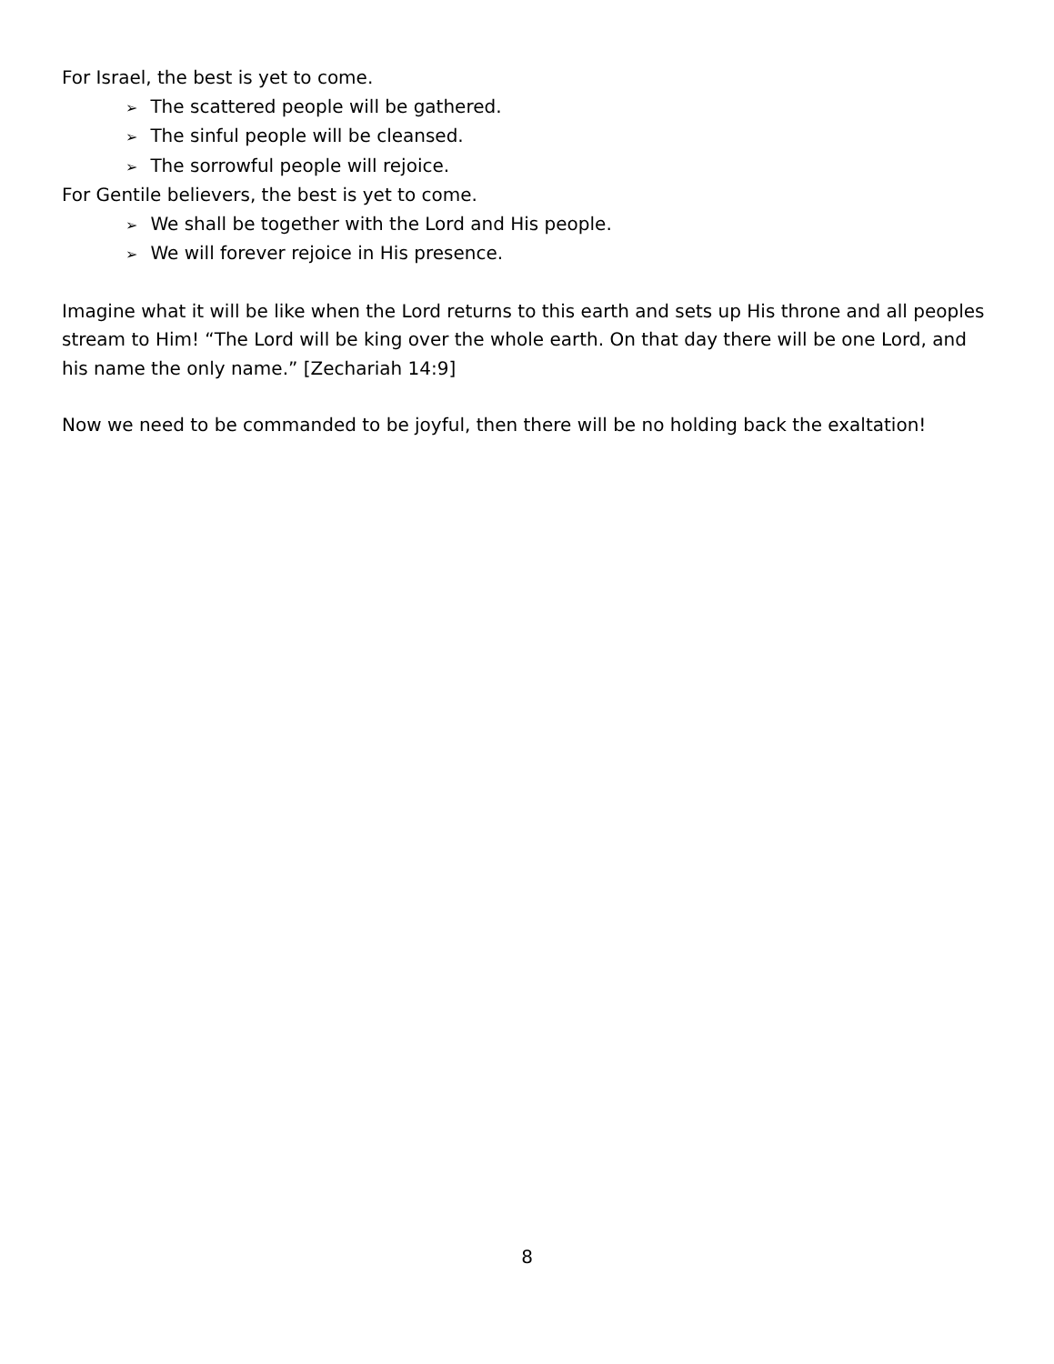For Israel, the best is yet to come.
➢ The scattered people will be gathered.
➢ The sinful people will be cleansed.
➢ The sorrowful people will rejoice.
For Gentile believers, the best is yet to come.
➢ We shall be together with the Lord and His people.
➢ We will forever rejoice in His presence.
Imagine what it will be like when the Lord returns to this earth and sets up His throne and all peoples stream to Him! “The Lord will be king over the whole earth. On that day there will be one Lord, and his name the only name.” [Zechariah 14:9]
Now we need to be commanded to be joyful, then there will be no holding back the exaltation!
8